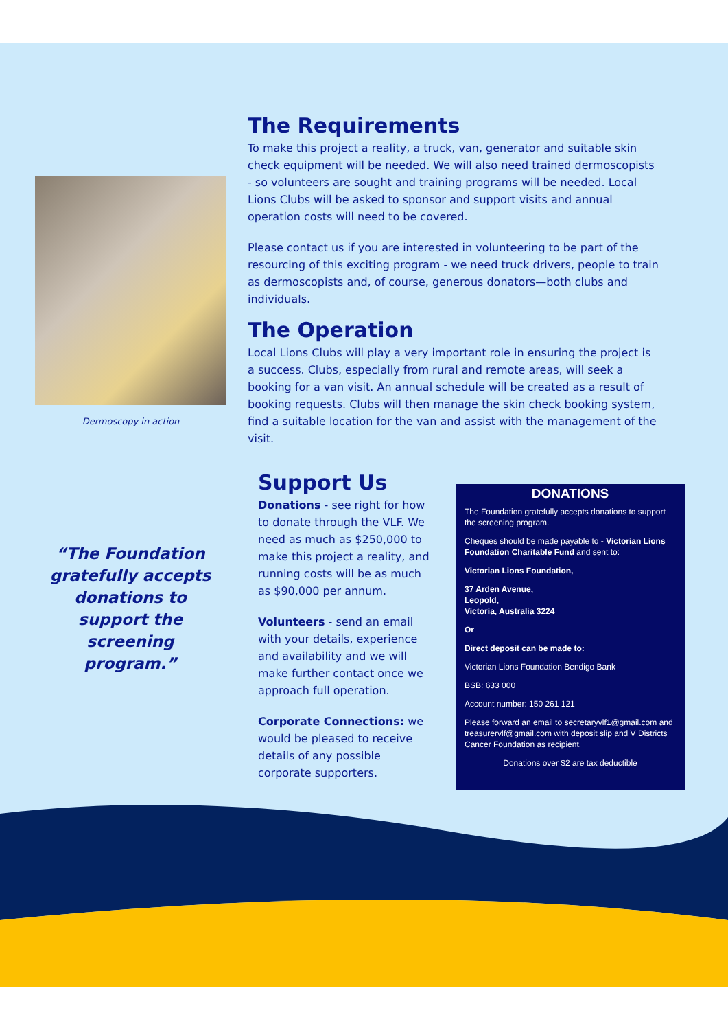Dermoscopy in action
“The Foundation gratefully accepts donations to support the screening program.”
The Requirements
To make this project a reality, a truck, van, generator and suitable skin check equipment will be needed. We will also need trained dermoscopists - so volunteers are sought and training programs will be needed. Local Lions Clubs will be asked to sponsor and support visits and annual operation costs will need to be covered.
Please contact us if you are interested in volunteering to be part of the resourcing of this exciting program - we need truck drivers, people to train as dermoscopists and, of course, generous donators—both clubs and individuals.
The Operation
Local Lions Clubs will play a very important role in ensuring the project is a success. Clubs, especially from rural and remote areas, will seek a booking for a van visit. An annual schedule will be created as a result of booking requests. Clubs will then manage the skin check booking system, find a suitable location for the van and assist with the management of the visit.
Support Us
Donations - see right for how to donate through the VLF. We need as much as $250,000 to make this project a reality, and running costs will be as much as $90,000 per annum.
Volunteers - send an email with your details, experience and availability and we will make further contact once we approach full operation.
Corporate Connections: we would be pleased to receive details of any possible corporate supporters.
DONATIONS
The Foundation gratefully accepts donations to support the screening program.
Cheques should be made payable to - Victorian Lions Foundation Charitable Fund and sent to:
Victorian Lions Foundation,
37 Arden Avenue,
Leopold,
Victoria, Australia 3224
Or
Direct deposit can be made to:
Victorian Lions Foundation Bendigo Bank
BSB: 633 000
Account number: 150 261 121
Please forward an email to secretaryvlf1@gmail.com and treasurervlf@gmail.com with deposit slip and V Districts Cancer Foundation as recipient.
Donations over $2 are tax deductible